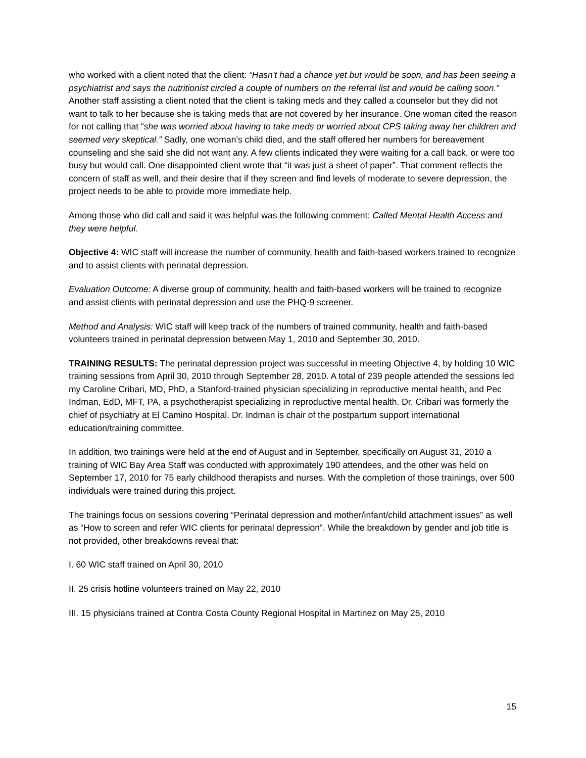who worked with a client noted that the client: “Hasn’t had a chance yet but would be soon, and has been seeing a psychiatrist and says the nutritionist circled a couple of numbers on the referral list and would be calling soon.” Another staff assisting a client noted that the client is taking meds and they called a counselor but they did not want to talk to her because she is taking meds that are not covered by her insurance. One woman cited the reason for not calling that “she was worried about having to take meds or worried about CPS taking away her children and seemed very skeptical.” Sadly, one woman’s child died, and the staff offered her numbers for bereavement counseling and she said she did not want any. A few clients indicated they were waiting for a call back, or were too busy but would call. One disappointed client wrote that “it was just a sheet of paper”. That comment reflects the concern of staff as well, and their desire that if they screen and find levels of moderate to severe depression, the project needs to be able to provide more immediate help.
Among those who did call and said it was helpful was the following comment: Called Mental Health Access and they were helpful.
Objective 4: WIC staff will increase the number of community, health and faith-based workers trained to recognize and to assist clients with perinatal depression.
Evaluation Outcome: A diverse group of community, health and faith-based workers will be trained to recognize and assist clients with perinatal depression and use the PHQ-9 screener.
Method and Analysis: WIC staff will keep track of the numbers of trained community, health and faith-based volunteers trained in perinatal depression between May 1, 2010 and September 30, 2010.
TRAINING RESULTS: The perinatal depression project was successful in meeting Objective 4, by holding 10 WIC training sessions from April 30, 2010 through September 28, 2010. A total of 239 people attended the sessions led my Caroline Cribari, MD, PhD, a Stanford-trained physician specializing in reproductive mental health, and Pec Indman, EdD, MFT, PA, a psychotherapist specializing in reproductive mental health. Dr. Cribari was formerly the chief of psychiatry at El Camino Hospital. Dr. Indman is chair of the postpartum support international education/training committee.
In addition, two trainings were held at the end of August and in September, specifically on August 31, 2010 a training of WIC Bay Area Staff was conducted with approximately 190 attendees, and the other was held on September 17, 2010 for 75 early childhood therapists and nurses. With the completion of those trainings, over 500 individuals were trained during this project.
The trainings focus on sessions covering “Perinatal depression and mother/infant/child attachment issues” as well as “How to screen and refer WIC clients for perinatal depression”. While the breakdown by gender and job title is not provided, other breakdowns reveal that:
I. 60 WIC staff trained on April 30, 2010
II. 25 crisis hotline volunteers trained on May 22, 2010
III. 15 physicians trained at Contra Costa County Regional Hospital in Martinez on May 25, 2010
15